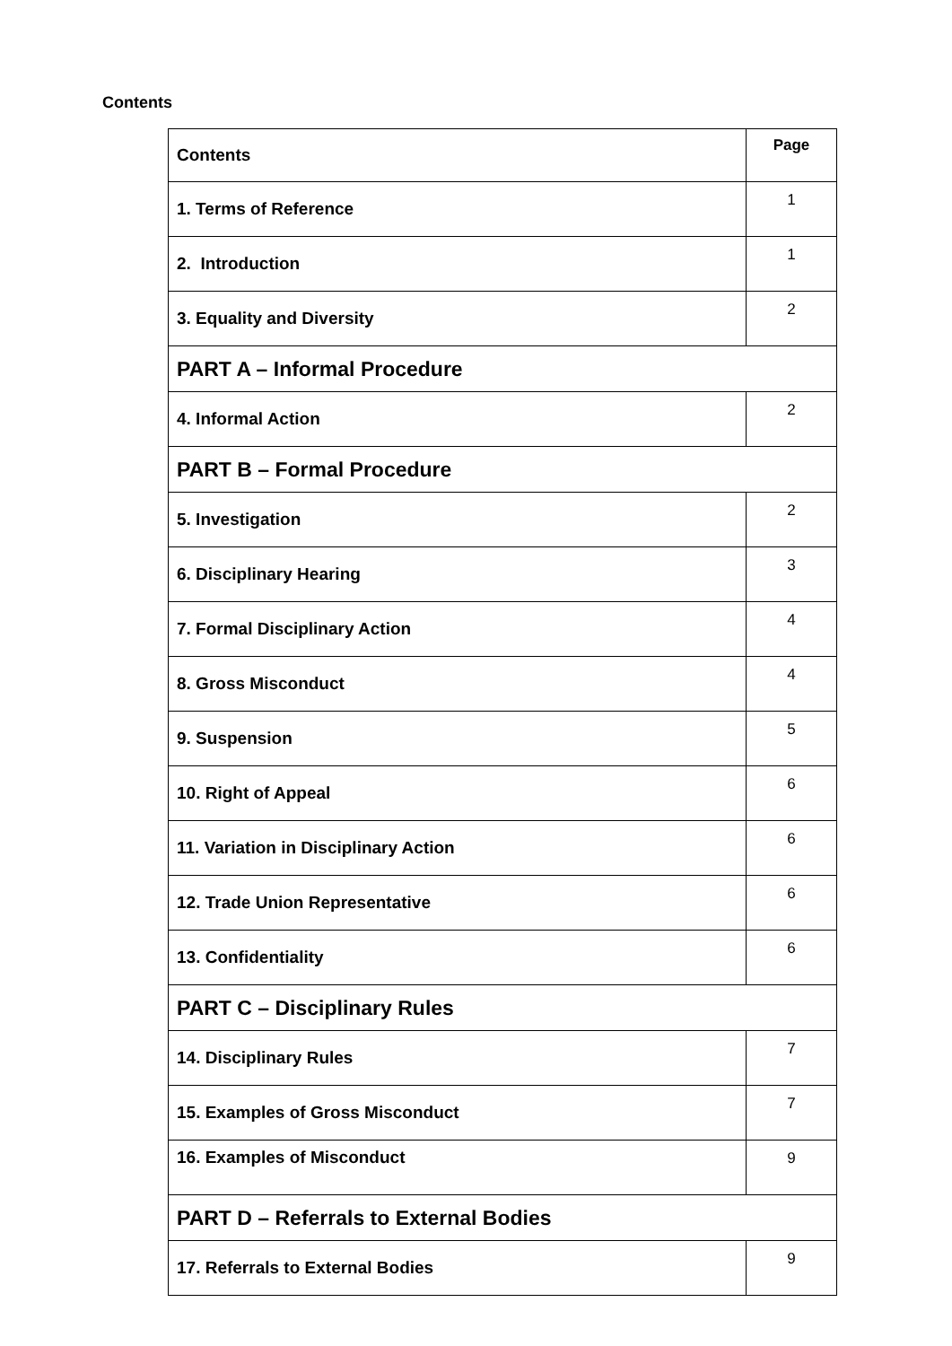Contents
| Contents | Page |
| --- | --- |
| 1. Terms of Reference | 1 |
| 2. Introduction | 1 |
| 3. Equality and Diversity | 2 |
| PART A – Informal Procedure | |
| 4. Informal Action | 2 |
| PART B – Formal Procedure | |
| 5. Investigation | 2 |
| 6. Disciplinary Hearing | 3 |
| 7. Formal Disciplinary Action | 4 |
| 8. Gross Misconduct | 4 |
| 9. Suspension | 5 |
| 10. Right of Appeal | 6 |
| 11. Variation in Disciplinary Action | 6 |
| 12. Trade Union Representative | 6 |
| 13. Confidentiality | 6 |
| PART C – Disciplinary Rules | |
| 14. Disciplinary Rules | 7 |
| 15. Examples of Gross Misconduct | 7 |
| 16. Examples of Misconduct | 9 |
| PART D – Referrals to External Bodies | |
| 17. Referrals to External Bodies | 9 |